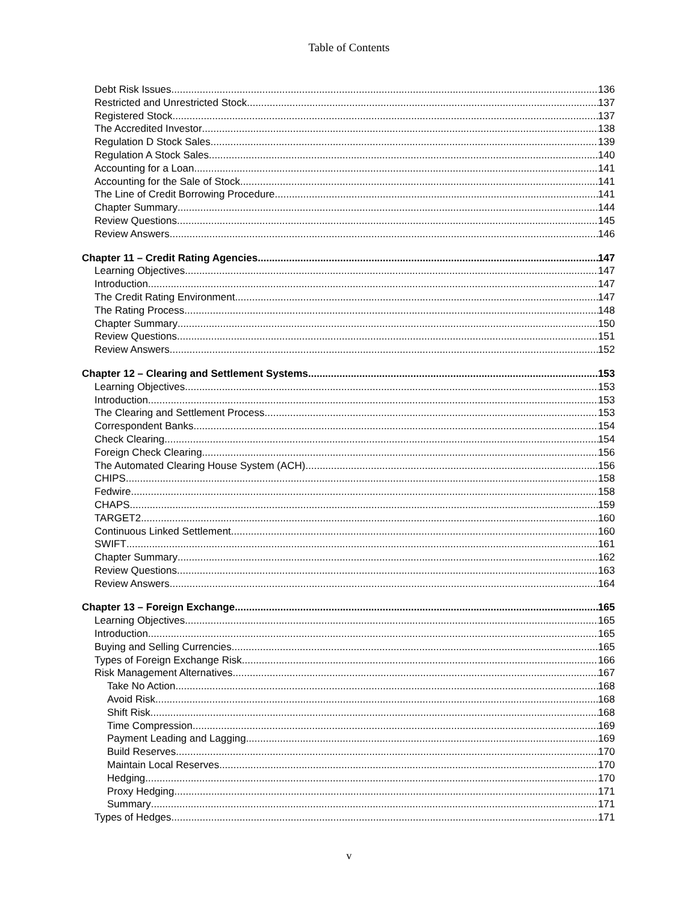Table of Contents
Debt Risk Issues 136
Restricted and Unrestricted Stock 137
Registered Stock 137
The Accredited Investor 138
Regulation D Stock Sales 139
Regulation A Stock Sales 140
Accounting for a Loan 141
Accounting for the Sale of Stock 141
The Line of Credit Borrowing Procedure 141
Chapter Summary 144
Review Questions 145
Review Answers 146
Chapter 11 – Credit Rating Agencies 147
Learning Objectives 147
Introduction 147
The Credit Rating Environment 147
The Rating Process 148
Chapter Summary 150
Review Questions 151
Review Answers 152
Chapter 12 – Clearing and Settlement Systems 153
Learning Objectives 153
Introduction 153
The Clearing and Settlement Process 153
Correspondent Banks 154
Check Clearing 154
Foreign Check Clearing 156
The Automated Clearing House System (ACH) 156
CHIPS 158
Fedwire 158
CHAPS 159
TARGET2 160
Continuous Linked Settlement 160
SWIFT 161
Chapter Summary 162
Review Questions 163
Review Answers 164
Chapter 13 – Foreign Exchange 165
Learning Objectives 165
Introduction 165
Buying and Selling Currencies 165
Types of Foreign Exchange Risk 166
Risk Management Alternatives 167
Take No Action 168
Avoid Risk 168
Shift Risk 168
Time Compression 169
Payment Leading and Lagging 169
Build Reserves 170
Maintain Local Reserves 170
Hedging 170
Proxy Hedging 171
Summary 171
Types of Hedges 171
v